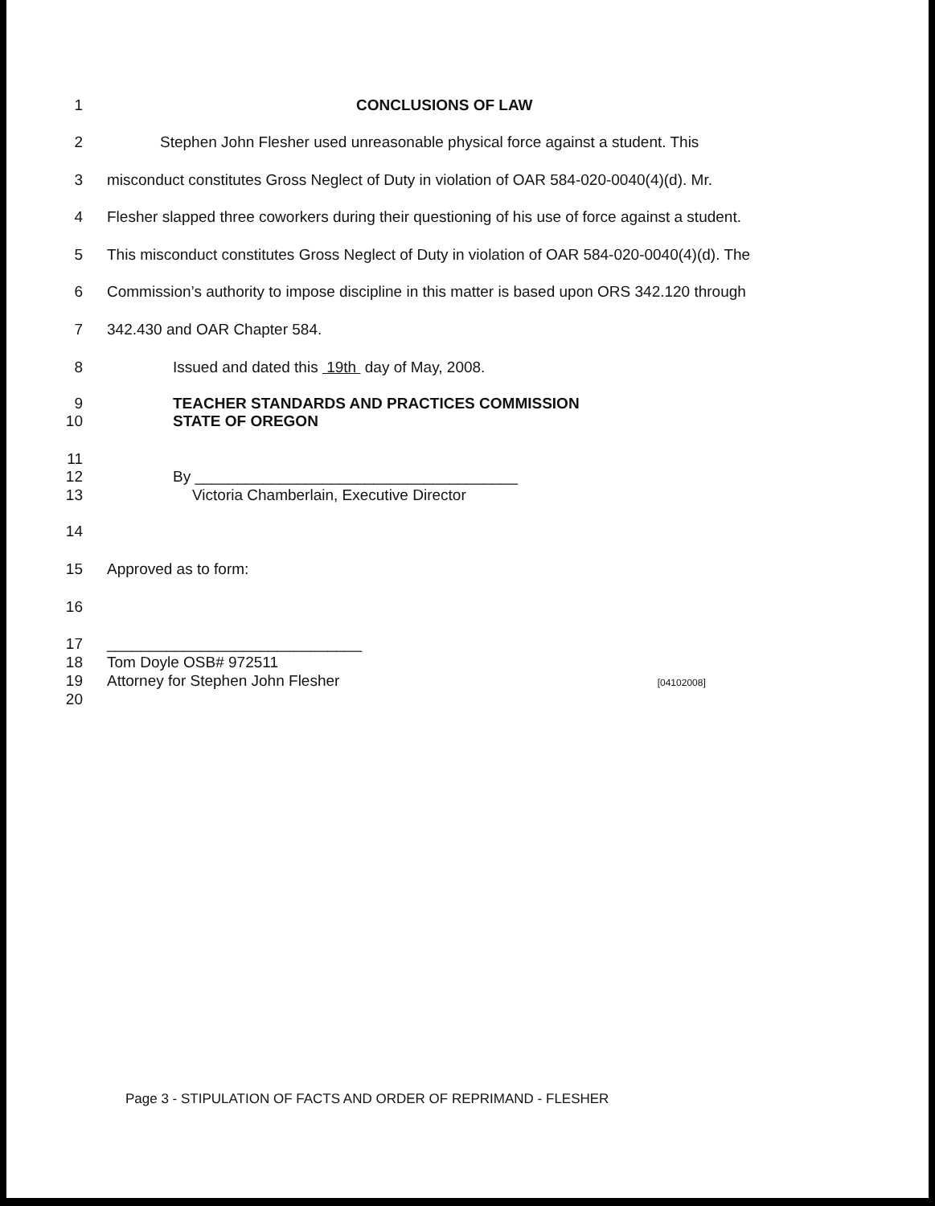1 CONCLUSIONS OF LAW
2 Stephen John Flesher used unreasonable physical force against a student. This
3 misconduct constitutes Gross Neglect of Duty in violation of OAR 584-020-0040(4)(d). Mr.
4 Flesher slapped three coworkers during their questioning of his use of force against a student.
5 This misconduct constitutes Gross Neglect of Duty in violation of OAR 584-020-0040(4)(d). The
6 Commission’s authority to impose discipline in this matter is based upon ORS 342.120 through
7 342.430 and OAR Chapter 584.
8 Issued and dated this 19th day of May, 2008.
9 TEACHER STANDARDS AND PRACTICES COMMISSION
10 STATE OF OREGON
11
12 By ______________________________________
13 Victoria Chamberlain, Executive Director
14
15 Approved as to form:
16
17 ______________________________
18 Tom Doyle OSB# 972511
19 Attorney for Stephen John Flesher [04102008]
20
Page 3 - STIPULATION OF FACTS AND ORDER OF REPRIMAND - FLESHER